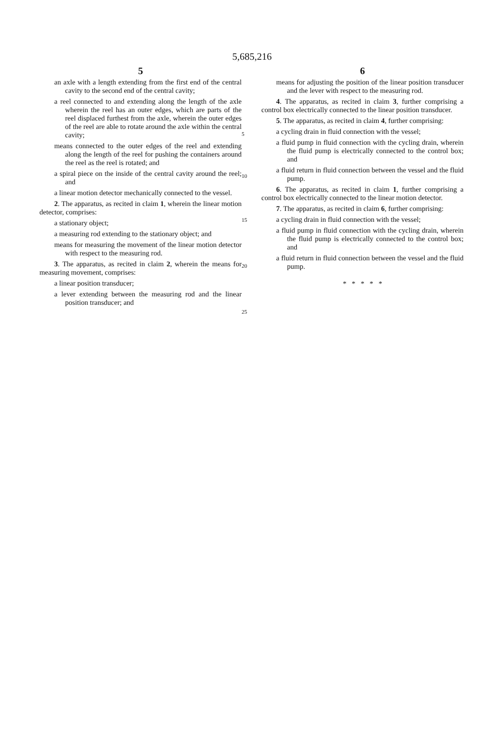5,685,216
5
an axle with a length extending from the first end of the central cavity to the second end of the central cavity;
a reel connected to and extending along the length of the axle wherein the reel has an outer edges, which are parts of the reel displaced furthest from the axle, wherein the outer edges of the reel are able to rotate around the axle within the central cavity;
means connected to the outer edges of the reel and extending along the length of the reel for pushing the containers around the reel as the reel is rotated; and
a spiral piece on the inside of the central cavity around the reel; and
a linear motion detector mechanically connected to the vessel.
2. The apparatus, as recited in claim 1, wherein the linear motion detector, comprises:
a stationary object;
a measuring rod extending to the stationary object; and
means for measuring the movement of the linear motion detector with respect to the measuring rod.
3. The apparatus, as recited in claim 2, wherein the means for measuring movement, comprises:
a linear position transducer;
a lever extending between the measuring rod and the linear position transducer; and
5
10
15
20
25
6
means for adjusting the position of the linear position transducer and the lever with respect to the measuring rod.
4. The apparatus, as recited in claim 3, further comprising a control box electrically connected to the linear position transducer.
5. The apparatus, as recited in claim 4, further comprising:
a cycling drain in fluid connection with the vessel;
a fluid pump in fluid connection with the cycling drain, wherein the fluid pump is electrically connected to the control box; and
a fluid return in fluid connection between the vessel and the fluid pump.
6. The apparatus, as recited in claim 1, further comprising a control box electrically connected to the linear motion detector.
7. The apparatus, as recited in claim 6, further comprising:
a cycling drain in fluid connection with the vessel;
a fluid pump in fluid connection with the cycling drain, wherein the fluid pump is electrically connected to the control box; and
a fluid return in fluid connection between the vessel and the fluid pump.
* * * * *